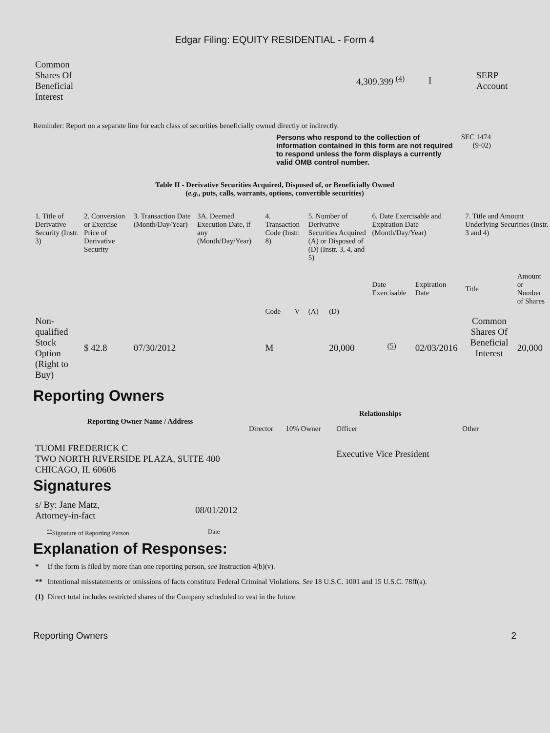Edgar Filing: EQUITY RESIDENTIAL - Form 4
| Common Shares Of Beneficial Interest | 4,309.399 <sup>(4)</sup> | I | SERP Account |
Reminder: Report on a separate line for each class of securities beneficially owned directly or indirectly.
Persons who respond to the collection of information contained in this form are not required to respond unless the form displays a currently valid OMB control number.
SEC 1474
(9-02)
Table II - Derivative Securities Acquired, Disposed of, or Beneficially Owned
(e.g., puts, calls, warrants, options, convertible securities)
| 1. Title of Derivative Security (Instr. 3) | 2. Conversion or Exercise Price of Derivative Security | 3. Transaction Date (Month/Day/Year) | 3A. Deemed Execution Date, if any (Month/Day/Year) | 4. Transaction Code (Instr. 8) | | 5. Number of Derivative Securities Acquired (A) or Disposed of (D) (Instr. 3, 4, and 5) | | 6. Date Exercisable and Expiration Date (Month/Day/Year) | | 7. Title and Amount Underlying Securities (Instr. 3 and 4) | |
| | | | | Code | V | (A) | (D) | Date Exercisable | Expiration Date | Title | Amount or Number of Shares |
| Non-qualified Stock Option (Right to Buy) | $ 42.8 | 07/30/2012 | | M | | | 20,000 | <sup>(5)</sup> | 02/03/2016 | Common Shares Of Beneficial Interest | 20,000 |
Reporting Owners
| Reporting Owner Name / Address | Relationships | | | |
| --- | --- | --- | --- | --- |
| | Director | 10% Owner | Officer | Other |
| TUOMI FREDERICK C TWO NORTH RIVERSIDE PLAZA, SUITE 400 CHICAGO, IL 60606 | | | Executive Vice President | |
Signatures
| s/ By: Jane Matz, Attorney-in-fact | 08/01/2012 |
| <sup>**</sup> Signature of Reporting Person | Date |
Explanation of Responses:
| * | If the form is filed by more than one reporting person, see Instruction 4(b)(v). |
| ** | Intentional misstatements or omissions of facts constitute Federal Criminal Violations. See 18 U.S.C. 1001 and 15 U.S.C. 78ff(a). |
| (1) | Direct total includes restricted shares of the Company scheduled to vest in the future. |
Reporting Owners 2